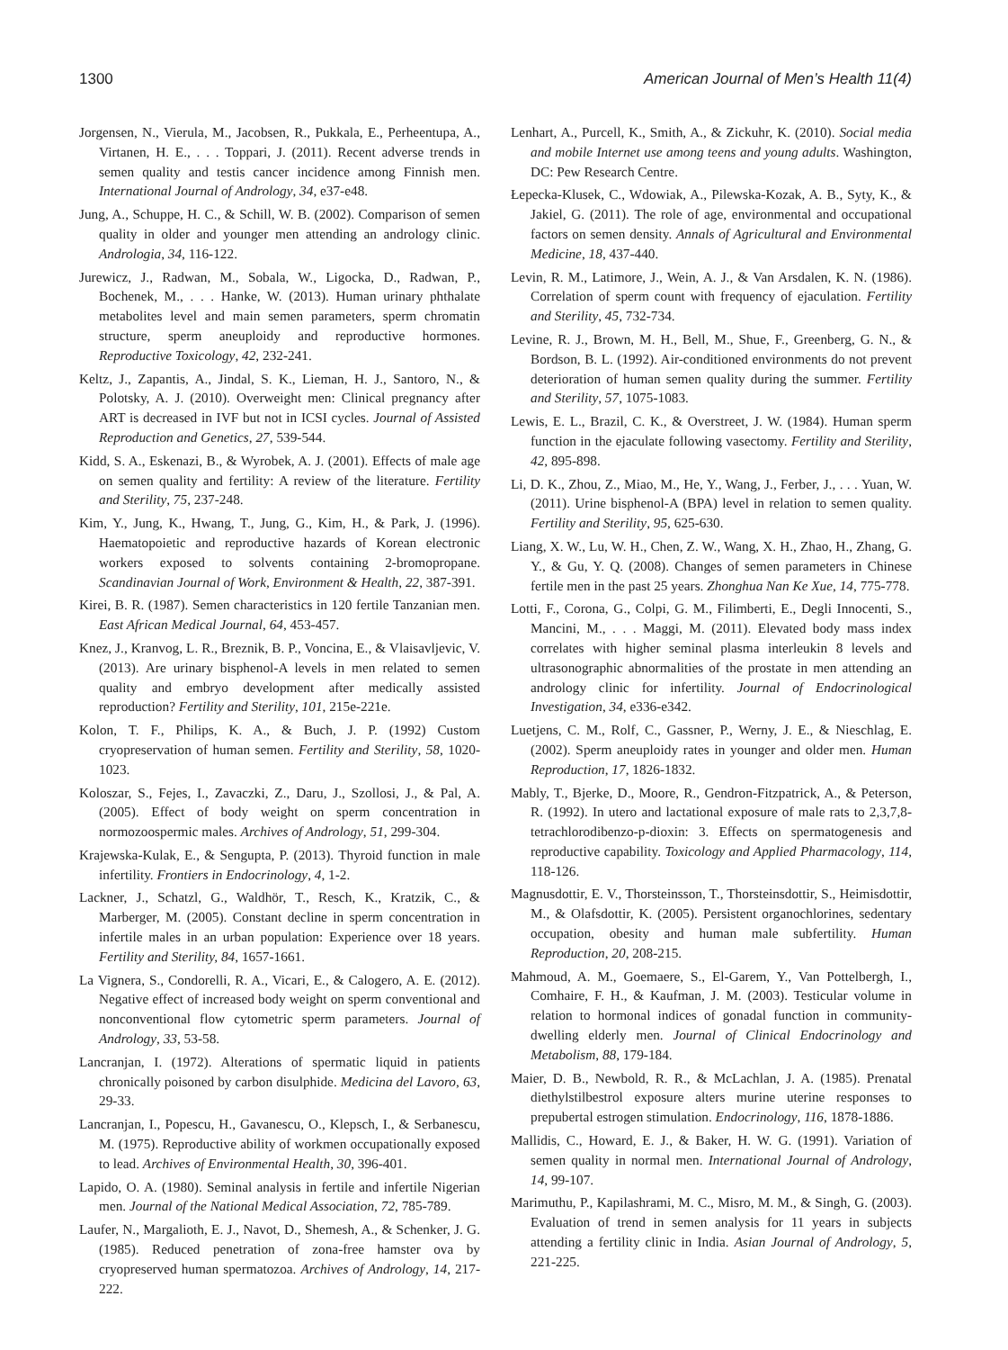1300 American Journal of Men’s Health 11(4)
Jorgensen, N., Vierula, M., Jacobsen, R., Pukkala, E., Perheentupa, A., Virtanen, H. E., . . . Toppari, J. (2011). Recent adverse trends in semen quality and testis cancer incidence among Finnish men. International Journal of Andrology, 34, e37-e48.
Jung, A., Schuppe, H. C., & Schill, W. B. (2002). Comparison of semen quality in older and younger men attending an andrology clinic. Andrologia, 34, 116-122.
Jurewicz, J., Radwan, M., Sobala, W., Ligocka, D., Radwan, P., Bochenek, M., . . . Hanke, W. (2013). Human urinary phthalate metabolites level and main semen parameters, sperm chromatin structure, sperm aneuploidy and reproductive hormones. Reproductive Toxicology, 42, 232-241.
Keltz, J., Zapantis, A., Jindal, S. K., Lieman, H. J., Santoro, N., & Polotsky, A. J. (2010). Overweight men: Clinical pregnancy after ART is decreased in IVF but not in ICSI cycles. Journal of Assisted Reproduction and Genetics, 27, 539-544.
Kidd, S. A., Eskenazi, B., & Wyrobek, A. J. (2001). Effects of male age on semen quality and fertility: A review of the literature. Fertility and Sterility, 75, 237-248.
Kim, Y., Jung, K., Hwang, T., Jung, G., Kim, H., & Park, J. (1996). Haematopoietic and reproductive hazards of Korean electronic workers exposed to solvents containing 2-bromopropane. Scandinavian Journal of Work, Environment & Health, 22, 387-391.
Kirei, B. R. (1987). Semen characteristics in 120 fertile Tanzanian men. East African Medical Journal, 64, 453-457.
Knez, J., Kranvog, L. R., Breznik, B. P., Voncina, E., & Vlaisavljevic, V. (2013). Are urinary bisphenol-A levels in men related to semen quality and embryo development after medically assisted reproduction? Fertility and Sterility, 101, 215e-221e.
Kolon, T. F., Philips, K. A., & Buch, J. P. (1992) Custom cryopreservation of human semen. Fertility and Sterility, 58, 1020-1023.
Koloszar, S., Fejes, I., Zavaczki, Z., Daru, J., Szollosi, J., & Pal, A. (2005). Effect of body weight on sperm concentration in normozoospermic males. Archives of Andrology, 51, 299-304.
Krajewska-Kulak, E., & Sengupta, P. (2013). Thyroid function in male infertility. Frontiers in Endocrinology, 4, 1-2.
Lackner, J., Schatzl, G., Waldhör, T., Resch, K., Kratzik, C., & Marberger, M. (2005). Constant decline in sperm concentration in infertile males in an urban population: Experience over 18 years. Fertility and Sterility, 84, 1657-1661.
La Vignera, S., Condorelli, R. A., Vicari, E., & Calogero, A. E. (2012). Negative effect of increased body weight on sperm conventional and nonconventional flow cytometric sperm parameters. Journal of Andrology, 33, 53-58.
Lancranjan, I. (1972). Alterations of spermatic liquid in patients chronically poisoned by carbon disulphide. Medicina del Lavoro, 63, 29-33.
Lancranjan, I., Popescu, H., Gavanescu, O., Klepsch, I., & Serbanescu, M. (1975). Reproductive ability of workmen occupationally exposed to lead. Archives of Environmental Health, 30, 396-401.
Lapido, O. A. (1980). Seminal analysis in fertile and infertile Nigerian men. Journal of the National Medical Association, 72, 785-789.
Laufer, N., Margalioth, E. J., Navot, D., Shemesh, A., & Schenker, J. G. (1985). Reduced penetration of zona-free hamster ova by cryopreserved human spermatozoa. Archives of Andrology, 14, 217-222.
Lenhart, A., Purcell, K., Smith, A., & Zickuhr, K. (2010). Social media and mobile Internet use among teens and young adults. Washington, DC: Pew Research Centre.
Łepecka-Klusek, C., Wdowiak, A., Pilewska-Kozak, A. B., Syty, K., & Jakiel, G. (2011). The role of age, environmental and occupational factors on semen density. Annals of Agricultural and Environmental Medicine, 18, 437-440.
Levin, R. M., Latimore, J., Wein, A. J., & Van Arsdalen, K. N. (1986). Correlation of sperm count with frequency of ejaculation. Fertility and Sterility, 45, 732-734.
Levine, R. J., Brown, M. H., Bell, M., Shue, F., Greenberg, G. N., & Bordson, B. L. (1992). Air-conditioned environments do not prevent deterioration of human semen quality during the summer. Fertility and Sterility, 57, 1075-1083.
Lewis, E. L., Brazil, C. K., & Overstreet, J. W. (1984). Human sperm function in the ejaculate following vasectomy. Fertility and Sterility, 42, 895-898.
Li, D. K., Zhou, Z., Miao, M., He, Y., Wang, J., Ferber, J., . . . Yuan, W. (2011). Urine bisphenol-A (BPA) level in relation to semen quality. Fertility and Sterility, 95, 625-630.
Liang, X. W., Lu, W. H., Chen, Z. W., Wang, X. H., Zhao, H., Zhang, G. Y., & Gu, Y. Q. (2008). Changes of semen parameters in Chinese fertile men in the past 25 years. Zhonghua Nan Ke Xue, 14, 775-778.
Lotti, F., Corona, G., Colpi, G. M., Filimberti, E., Degli Innocenti, S., Mancini, M., . . . Maggi, M. (2011). Elevated body mass index correlates with higher seminal plasma interleukin 8 levels and ultrasonographic abnormalities of the prostate in men attending an andrology clinic for infertility. Journal of Endocrinological Investigation, 34, e336-e342.
Luetjens, C. M., Rolf, C., Gassner, P., Werny, J. E., & Nieschlag, E. (2002). Sperm aneuploidy rates in younger and older men. Human Reproduction, 17, 1826-1832.
Mably, T., Bjerke, D., Moore, R., Gendron-Fitzpatrick, A., & Peterson, R. (1992). In utero and lactational exposure of male rats to 2,3,7,8-tetrachlorodibenzo-p-dioxin: 3. Effects on spermatogenesis and reproductive capability. Toxicology and Applied Pharmacology, 114, 118-126.
Magnusdottir, E. V., Thorsteinsson, T., Thorsteinsdottir, S., Heimisdottir, M., & Olafsdottir, K. (2005). Persistent organochlorines, sedentary occupation, obesity and human male subfertility. Human Reproduction, 20, 208-215.
Mahmoud, A. M., Goemaere, S., El-Garem, Y., Van Pottelbergh, I., Comhaire, F. H., & Kaufman, J. M. (2003). Testicular volume in relation to hormonal indices of gonadal function in community-dwelling elderly men. Journal of Clinical Endocrinology and Metabolism, 88, 179-184.
Maier, D. B., Newbold, R. R., & McLachlan, J. A. (1985). Prenatal diethylstilbestrol exposure alters murine uterine responses to prepubertal estrogen stimulation. Endocrinology, 116, 1878-1886.
Mallidis, C., Howard, E. J., & Baker, H. W. G. (1991). Variation of semen quality in normal men. International Journal of Andrology, 14, 99-107.
Marimuthu, P., Kapilashrami, M. C., Misro, M. M., & Singh, G. (2003). Evaluation of trend in semen analysis for 11 years in subjects attending a fertility clinic in India. Asian Journal of Andrology, 5, 221-225.